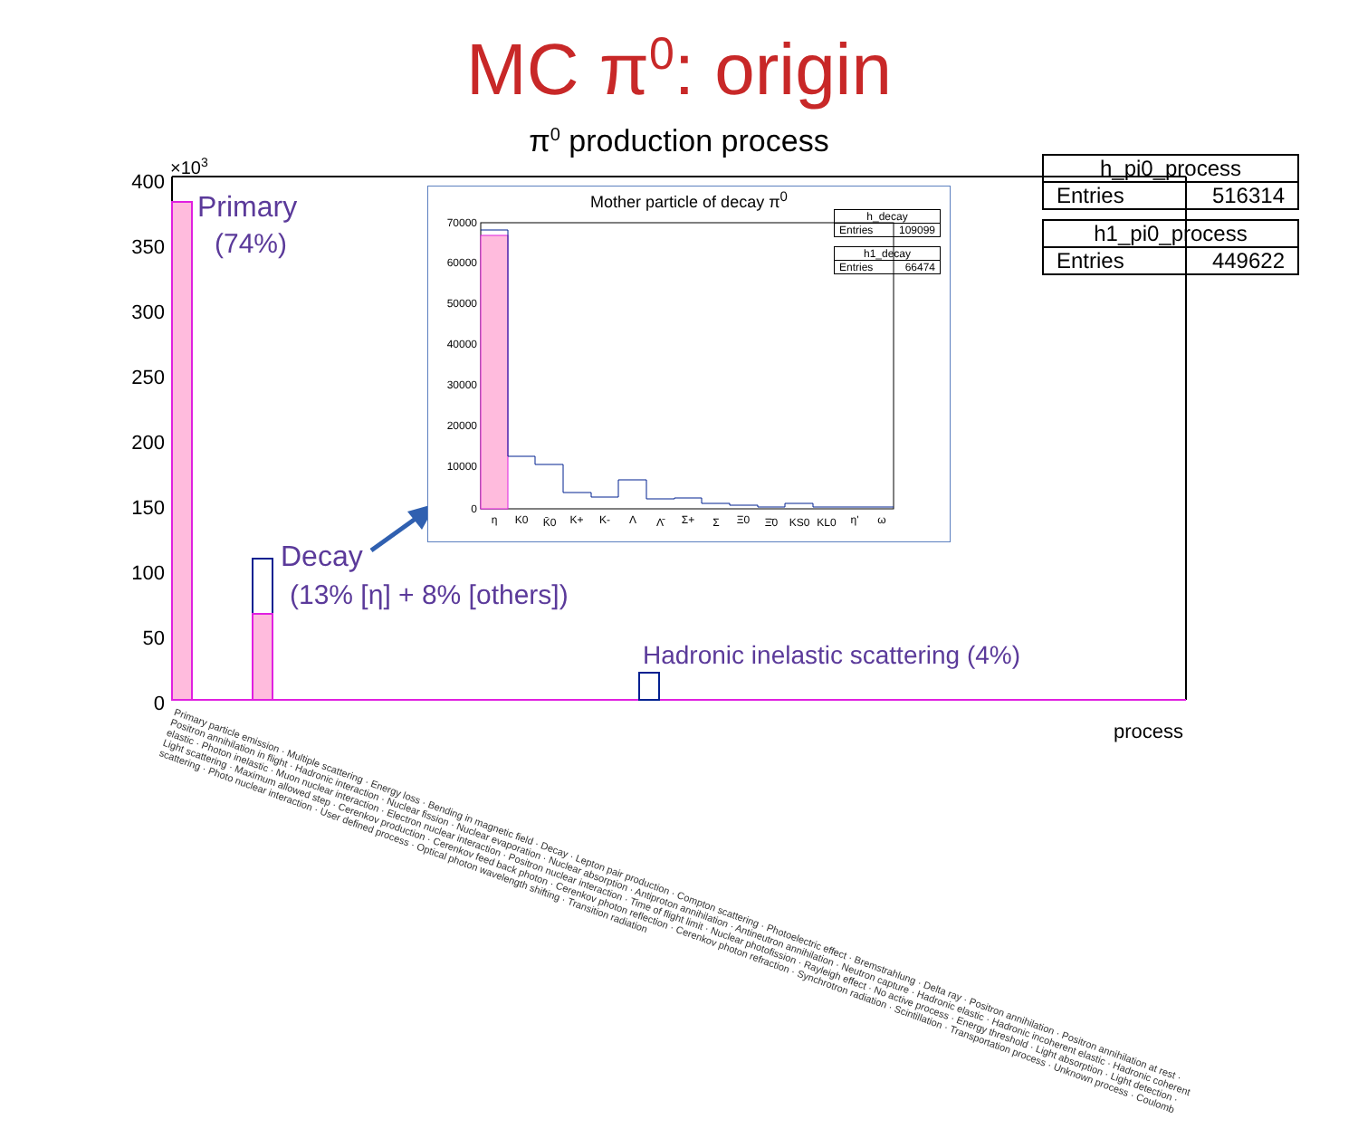MC π<sup>0</sup>: origin
π<sup>0</sup> production process
400
350
300
250
200
150
100
50
0
×103
h_pi0_process
Entries 516314
h1_pi0_process
Entries 449622
Primary
(74%)
Decay
(13% [η] + 8% [others])
Hadronic inelastic scattering (4%)
Mother particle of decay π<sup>0</sup>
h_decay
Entries 109099
h1_decay
Entries 66474
70000
60000
50000
40000
30000
20000
10000
0
η
K0
K̄0
K+
K-
Λ
Λ̄
Σ+
Σ
Ξ0
Ξ̄0
KS0
KL0
η'
ω
Primary particle emission · Multiple scattering · Energy loss · Bending in magnetic field · Decay · Lepton pair production · Compton scattering · Photoelectric effect · Bremstrahlung · Delta ray · Positron annihilation · Positron annihilation at rest · Positron annihilation in flight · Hadronic interaction · Nuclear fission · Nuclear evaporation · Nuclear absorption · Antiproton annihilation · Antineutron annihilation · Neutron capture · Hadronic elastic · Hadronic incoherent elastic · Hadronic coherent elastic · Photon inelastic · Muon nuclear interaction · Electron nuclear interaction · Positron nuclear interaction · Time of flight limit · Nuclear photofission · Rayleigh effect · No active process · Energy threshold · Light absorption · Light detection · Light scattering · Maximum allowed step · Cerenkov production · Cerenkov feed back photon · Cerenkov photon reflection · Cerenkov photon refraction · Synchrotron radiation · Scintillation · Transportation process · Unknown process · Coulomb scattering · Photo nuclear interaction · User defined process · Optical photon wavelength shifting · Transition radiation
process